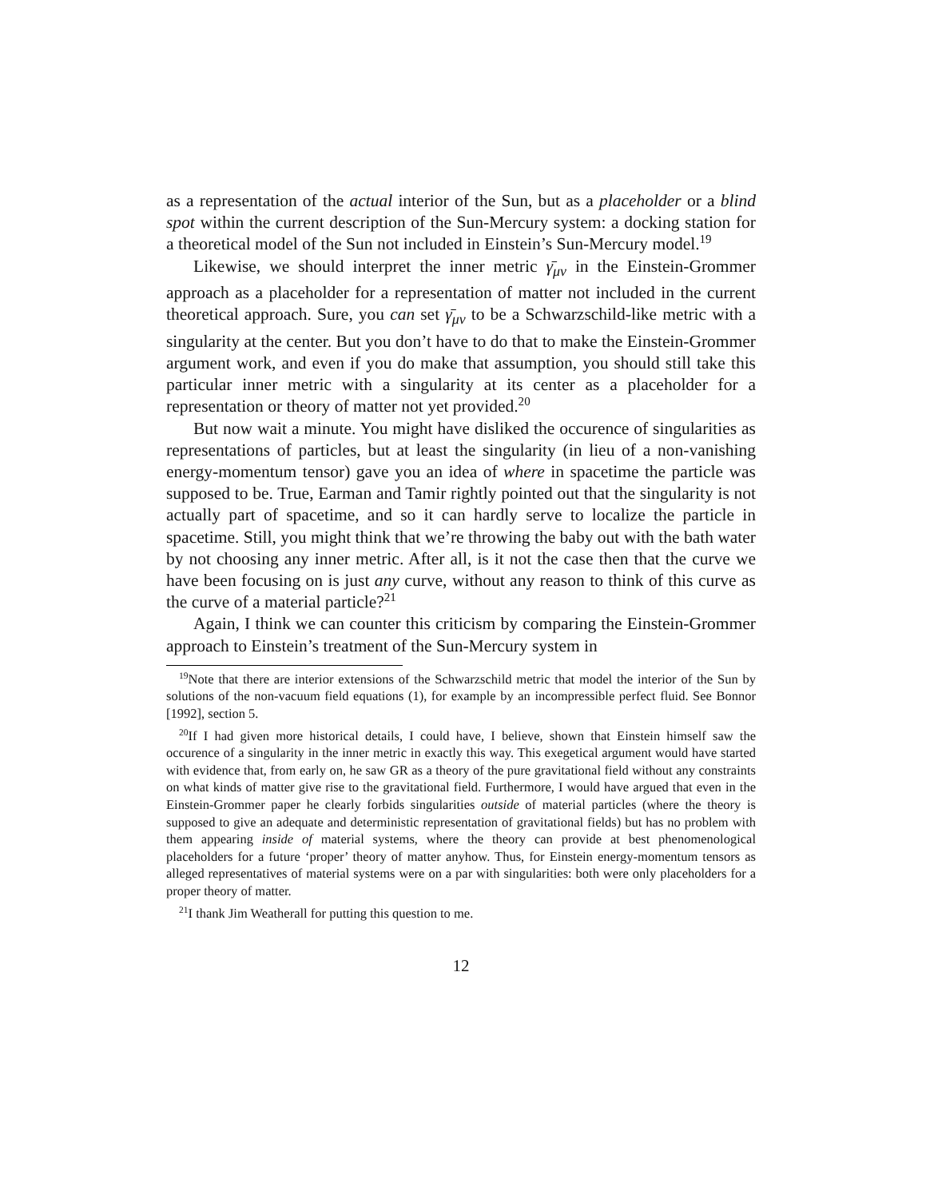as a representation of the actual interior of the Sun, but as a placeholder or a blind spot within the current description of the Sun-Mercury system: a docking station for a theoretical model of the Sun not included in Einstein’s Sun-Mercury model.<sup>19</sup>
Likewise, we should interpret the inner metric γ̄<sub>μν</sub> in the Einstein-Grommer approach as a placeholder for a representation of matter not included in the current theoretical approach. Sure, you can set γ̄<sub>μν</sub> to be a Schwarzschild-like metric with a singularity at the center. But you don’t have to do that to make the Einstein-Grommer argument work, and even if you do make that assumption, you should still take this particular inner metric with a singularity at its center as a placeholder for a representation or theory of matter not yet provided.<sup>20</sup>
But now wait a minute. You might have disliked the occurence of singularities as representations of particles, but at least the singularity (in lieu of a non-vanishing energy-momentum tensor) gave you an idea of where in spacetime the particle was supposed to be. True, Earman and Tamir rightly pointed out that the singularity is not actually part of spacetime, and so it can hardly serve to localize the particle in spacetime. Still, you might think that we’re throwing the baby out with the bath water by not choosing any inner metric. After all, is it not the case then that the curve we have been focusing on is just any curve, without any reason to think of this curve as the curve of a material particle?<sup>21</sup>
Again, I think we can counter this criticism by comparing the Einstein-Grommer approach to Einstein’s treatment of the Sun-Mercury system in
<sup>19</sup> Note that there are interior extensions of the Schwarzschild metric that model the interior of the Sun by solutions of the non-vacuum field equations (1), for example by an incompressible perfect fluid. See Bonnor [1992], section 5.
<sup>20</sup> If I had given more historical details, I could have, I believe, shown that Einstein himself saw the occurence of a singularity in the inner metric in exactly this way. This exegetical argument would have started with evidence that, from early on, he saw GR as a theory of the pure gravitational field without any constraints on what kinds of matter give rise to the gravitational field. Furthermore, I would have argued that even in the Einstein-Grommer paper he clearly forbids singularities outside of material particles (where the theory is supposed to give an adequate and deterministic representation of gravitational fields) but has no problem with them appearing inside of material systems, where the theory can provide at best phenomenological placeholders for a future ‘proper’ theory of matter anyhow. Thus, for Einstein energy-momentum tensors as alleged representatives of material systems were on a par with singularities: both were only placeholders for a proper theory of matter.
<sup>21</sup> I thank Jim Weatherall for putting this question to me.
12